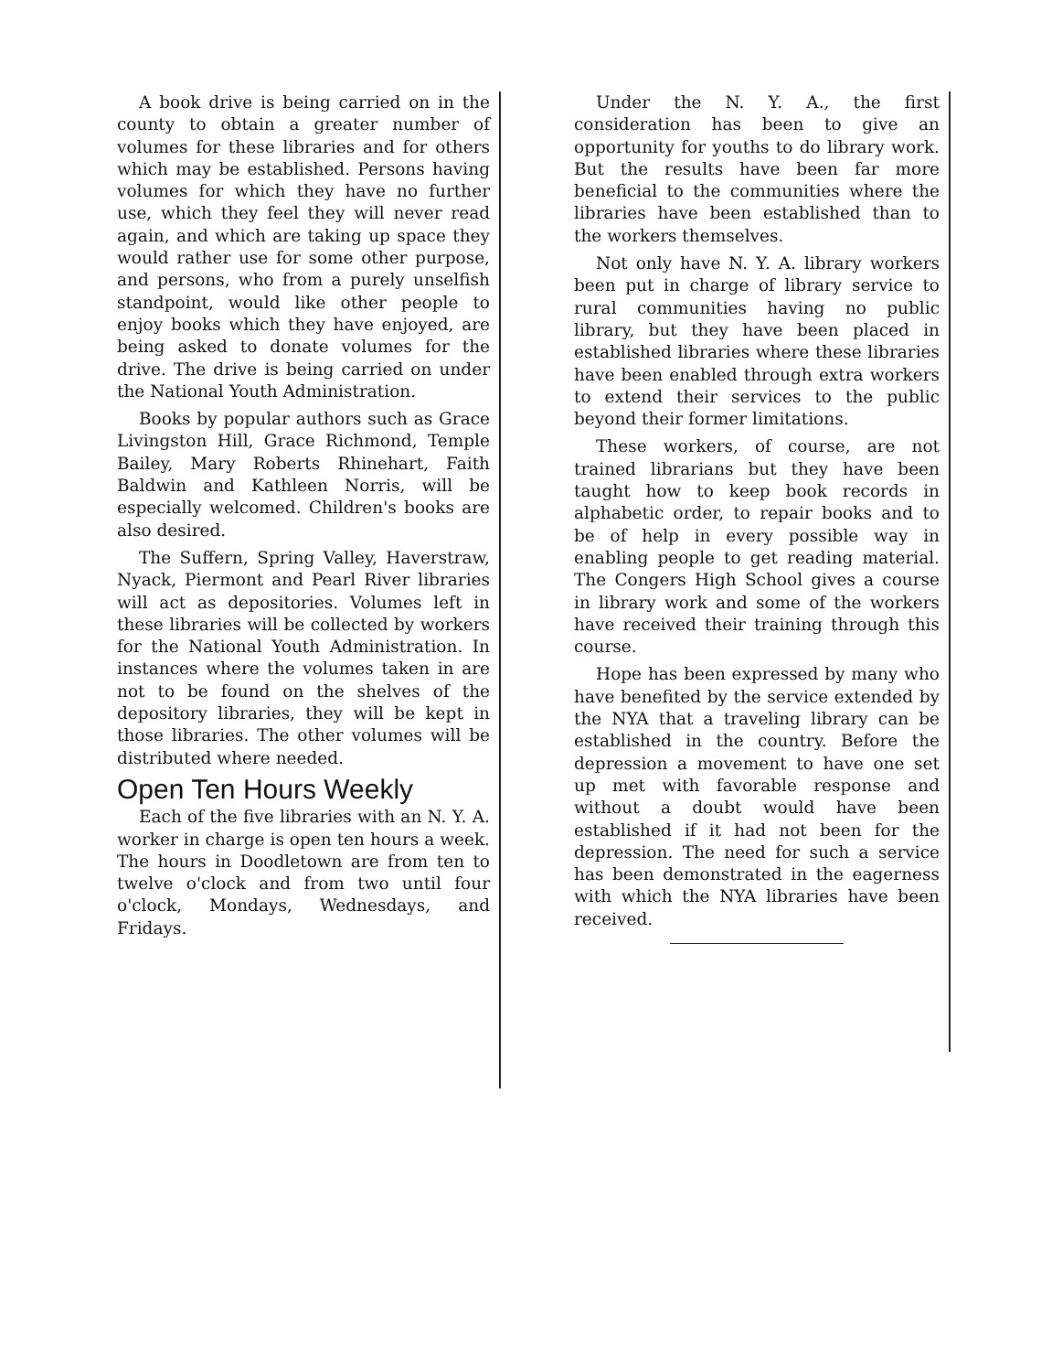A book drive is being carried on in the county to obtain a greater number of volumes for these libraries and for others which may be established. Persons having volumes for which they have no further use, which they feel they will never read again, and which are taking up space they would rather use for some other purpose, and persons, who from a purely unselfish standpoint, would like other people to enjoy books which they have enjoyed, are being asked to donate volumes for the drive. The drive is being carried on under the National Youth Administration.
Books by popular authors such as Grace Livingston Hill, Grace Richmond, Temple Bailey, Mary Roberts Rhinehart, Faith Baldwin and Kathleen Norris, will be especially welcomed. Children's books are also desired.
The Suffern, Spring Valley, Haverstraw, Nyack, Piermont and Pearl River libraries will act as depositories. Volumes left in these libraries will be collected by workers for the National Youth Administration. In instances where the volumes taken in are not to be found on the shelves of the depository libraries, they will be kept in those libraries. The other volumes will be distributed where needed.
Open Ten Hours Weekly
Each of the five libraries with an N. Y. A. worker in charge is open ten hours a week. The hours in Doodletown are from ten to twelve o'clock and from two until four o'clock, Mondays, Wednesdays, and Fridays.
Under the N. Y. A., the first consideration has been to give an opportunity for youths to do library work. But the results have been far more beneficial to the communities where the libraries have been established than to the workers themselves.
Not only have N. Y. A. library workers been put in charge of library service to rural communities having no public library, but they have been placed in established libraries where these libraries have been enabled through extra workers to extend their services to the public beyond their former limitations.
These workers, of course, are not trained librarians but they have been taught how to keep book records in alphabetic order, to repair books and to be of help in every possible way in enabling people to get reading material. The Congers High School gives a course in library work and some of the workers have received their training through this course.
Hope has been expressed by many who have benefited by the service extended by the NYA that a traveling library can be established in the country. Before the depression a movement to have one set up met with favorable response and without a doubt would have been established if it had not been for the depression. The need for such a service has been demonstrated in the eagerness with which the NYA libraries have been received.